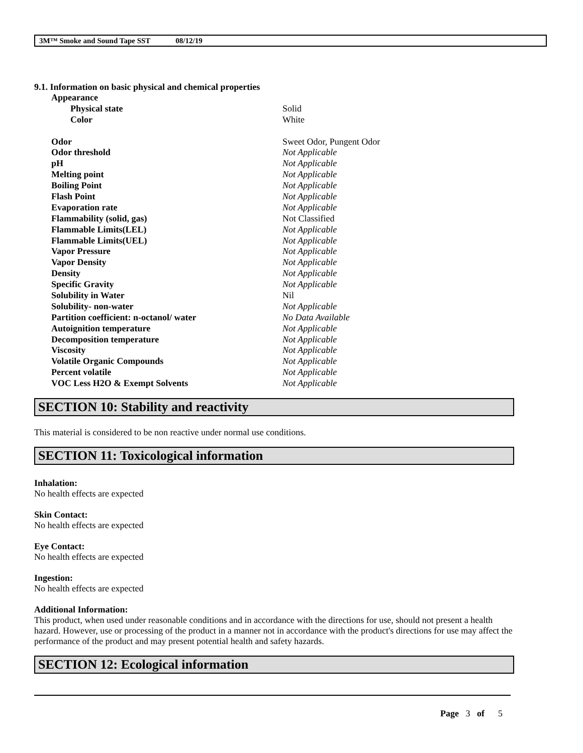3M™ Smoke and Sound Tape SST 08/12/19
9.1. Information on basic physical and chemical properties
| Appearance | |
| Physical state | Solid |
| Color | White |
| Odor | Sweet Odor, Pungent Odor |
| Odor threshold | Not Applicable |
| pH | Not Applicable |
| Melting point | Not Applicable |
| Boiling Point | Not Applicable |
| Flash Point | Not Applicable |
| Evaporation rate | Not Applicable |
| Flammability (solid, gas) | Not Classified |
| Flammable Limits(LEL) | Not Applicable |
| Flammable Limits(UEL) | Not Applicable |
| Vapor Pressure | Not Applicable |
| Vapor Density | Not Applicable |
| Density | Not Applicable |
| Specific Gravity | Not Applicable |
| Solubility in Water | Nil |
| Solubility- non-water | Not Applicable |
| Partition coefficient: n-octanol/ water | No Data Available |
| Autoignition temperature | Not Applicable |
| Decomposition temperature | Not Applicable |
| Viscosity | Not Applicable |
| Volatile Organic Compounds | Not Applicable |
| Percent volatile | Not Applicable |
| VOC Less H2O & Exempt Solvents | Not Applicable |
SECTION 10: Stability and reactivity
This material is considered to be non reactive under normal use conditions.
SECTION 11: Toxicological information
Inhalation:
No health effects are expected
Skin Contact:
No health effects are expected
Eye Contact:
No health effects are expected
Ingestion:
No health effects are expected
Additional Information:
This product, when used under reasonable conditions and in accordance with the directions for use, should not present a health hazard. However, use or processing of the product in a manner not in accordance with the product's directions for use may affect the performance of the product and may present potential health and safety hazards.
SECTION 12: Ecological information
Page 3 of 5